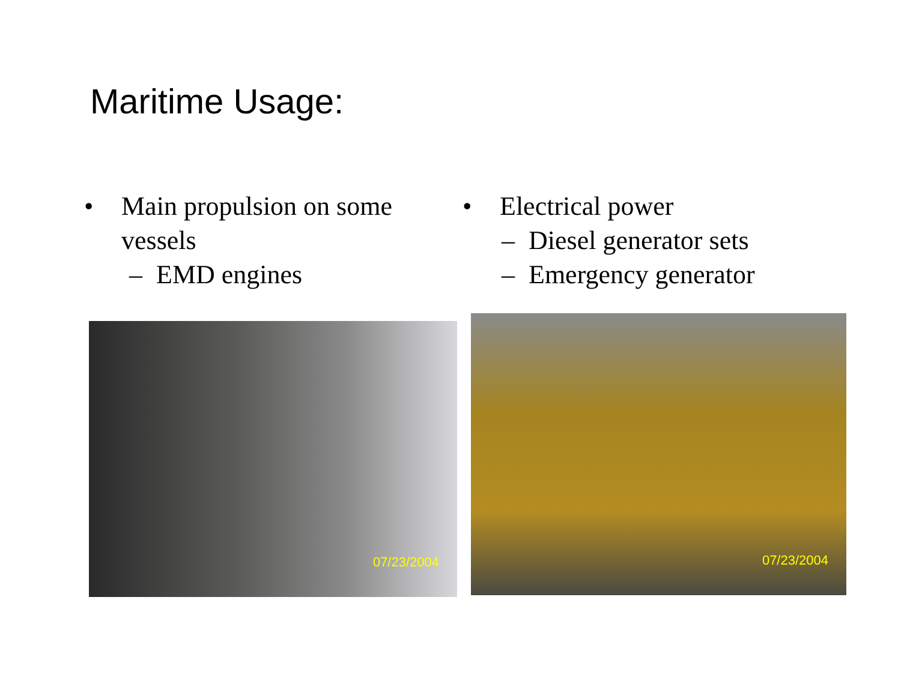Maritime Usage:
• Main propulsion on some
vessels
– EMD engines
• Electrical power
– Diesel generator sets
– Emergency generator
07/23/2004
07/23/2004